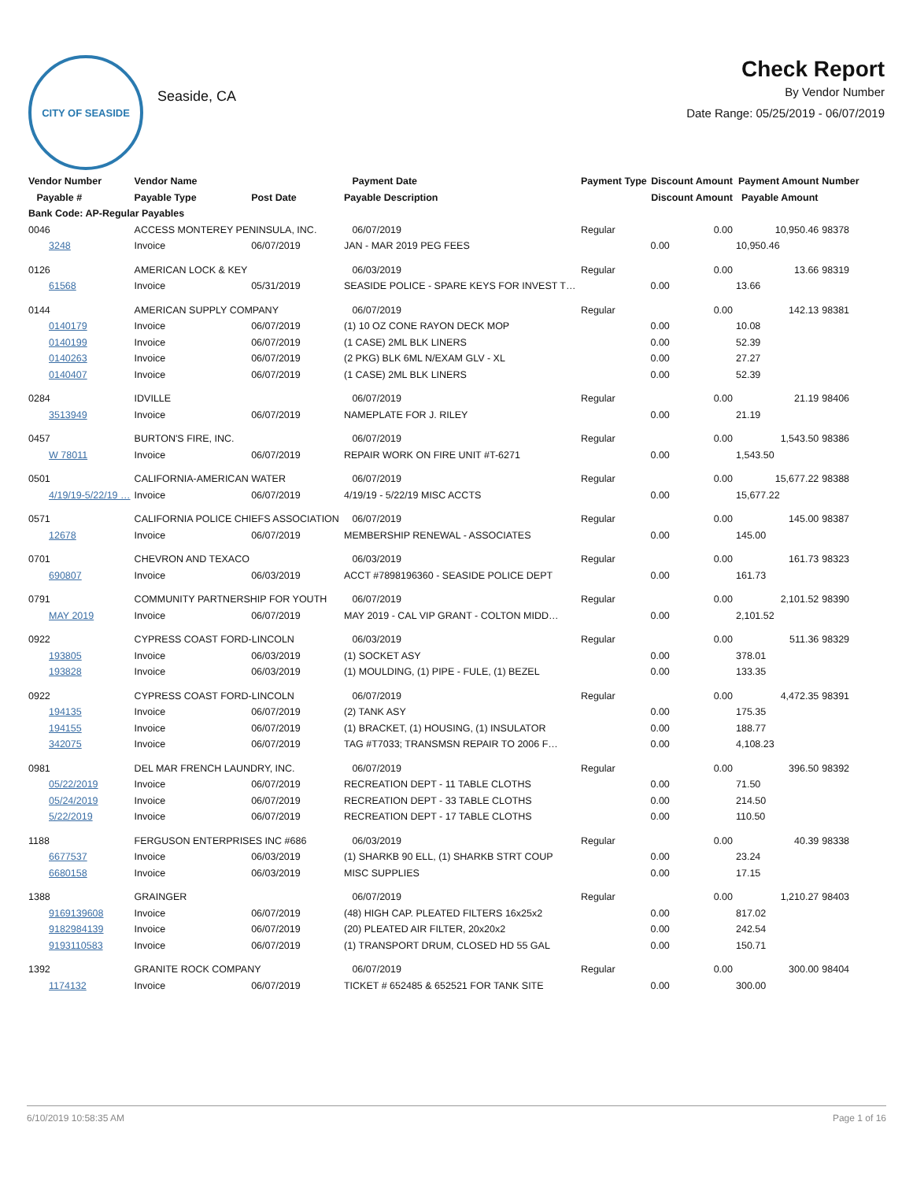CITY OF SEASIDE
Seaside, CA
Check Report
By Vendor Number
Date Range: 05/25/2019 - 06/07/2019
| Vendor Number | Vendor Name | | Payment Date | Payment Type | Discount Amount | Payment Amount | Number |
| --- | --- | --- | --- | --- | --- | --- | --- |
| Payable # | Payable Type | Post Date | Payable Description | | Discount Amount | Payable Amount | |
| Bank Code: AP-Regular Payables | | | | | | | |
| 0046 | ACCESS MONTEREY PENINSULA, INC. | | 06/07/2019 | Regular | 0.00 | 10,950.46 | 98378 |
| 3248 | Invoice | 06/07/2019 | JAN - MAR 2019 PEG FEES | | 0.00 | 10,950.46 | |
| 0126 | AMERICAN LOCK & KEY | | 06/03/2019 | Regular | 0.00 | 13.66 | 98319 |
| 61568 | Invoice | 05/31/2019 | SEASIDE POLICE - SPARE KEYS FOR INVEST T… | | 0.00 | 13.66 | |
| 0144 | AMERICAN SUPPLY COMPANY | | 06/07/2019 | Regular | 0.00 | 142.13 | 98381 |
| 0140179 | Invoice | 06/07/2019 | (1) 10 OZ CONE RAYON DECK MOP | | 0.00 | 10.08 | |
| 0140199 | Invoice | 06/07/2019 | (1 CASE) 2ML BLK LINERS | | 0.00 | 52.39 | |
| 0140263 | Invoice | 06/07/2019 | (2 PKG) BLK 6ML N/EXAM GLV - XL | | 0.00 | 27.27 | |
| 0140407 | Invoice | 06/07/2019 | (1 CASE) 2ML BLK LINERS | | 0.00 | 52.39 | |
| 0284 | IDVILLE | | 06/07/2019 | Regular | 0.00 | 21.19 | 98406 |
| 3513949 | Invoice | 06/07/2019 | NAMEPLATE FOR J. RILEY | | 0.00 | 21.19 | |
| 0457 | BURTON'S FIRE, INC. | | 06/07/2019 | Regular | 0.00 | 1,543.50 | 98386 |
| W 78011 | Invoice | 06/07/2019 | REPAIR WORK ON FIRE UNIT #T-6271 | | 0.00 | 1,543.50 | |
| 0501 | CALIFORNIA-AMERICAN WATER | | 06/07/2019 | Regular | 0.00 | 15,677.22 | 98388 |
| 4/19/19-5/22/19 … | Invoice | 06/07/2019 | 4/19/19 - 5/22/19 MISC ACCTS | | 0.00 | 15,677.22 | |
| 0571 | CALIFORNIA POLICE CHIEFS ASSOCIATION | | 06/07/2019 | Regular | 0.00 | 145.00 | 98387 |
| 12678 | Invoice | 06/07/2019 | MEMBERSHIP RENEWAL - ASSOCIATES | | 0.00 | 145.00 | |
| 0701 | CHEVRON AND TEXACO | | 06/03/2019 | Regular | 0.00 | 161.73 | 98323 |
| 690807 | Invoice | 06/03/2019 | ACCT #7898196360 - SEASIDE POLICE DEPT | | 0.00 | 161.73 | |
| 0791 | COMMUNITY PARTNERSHIP FOR YOUTH | | 06/07/2019 | Regular | 0.00 | 2,101.52 | 98390 |
| MAY 2019 | Invoice | 06/07/2019 | MAY 2019 - CAL VIP GRANT - COLTON MIDD… | | 0.00 | 2,101.52 | |
| 0922 | CYPRESS COAST FORD-LINCOLN | | 06/03/2019 | Regular | 0.00 | 511.36 | 98329 |
| 193805 | Invoice | 06/03/2019 | (1) SOCKET ASY | | 0.00 | 378.01 | |
| 193828 | Invoice | 06/03/2019 | (1) MOULDING, (1) PIPE - FULE, (1) BEZEL | | 0.00 | 133.35 | |
| 0922 | CYPRESS COAST FORD-LINCOLN | | 06/07/2019 | Regular | 0.00 | 4,472.35 | 98391 |
| 194135 | Invoice | 06/07/2019 | (2) TANK ASY | | 0.00 | 175.35 | |
| 194155 | Invoice | 06/07/2019 | (1) BRACKET, (1) HOUSING, (1) INSULATOR | | 0.00 | 188.77 | |
| 342075 | Invoice | 06/07/2019 | TAG #T7033; TRANSMSN REPAIR TO 2006 F… | | 0.00 | 4,108.23 | |
| 0981 | DEL MAR FRENCH LAUNDRY, INC. | | 06/07/2019 | Regular | 0.00 | 396.50 | 98392 |
| 05/22/2019 | Invoice | 06/07/2019 | RECREATION DEPT - 11 TABLE CLOTHS | | 0.00 | 71.50 | |
| 05/24/2019 | Invoice | 06/07/2019 | RECREATION DEPT - 33 TABLE CLOTHS | | 0.00 | 214.50 | |
| 5/22/2019 | Invoice | 06/07/2019 | RECREATION DEPT - 17 TABLE CLOTHS | | 0.00 | 110.50 | |
| 1188 | FERGUSON ENTERPRISES INC #686 | | 06/03/2019 | Regular | 0.00 | 40.39 | 98338 |
| 6677537 | Invoice | 06/03/2019 | (1) SHARKB 90 ELL, (1) SHARKB STRT COUP | | 0.00 | 23.24 | |
| 6680158 | Invoice | 06/03/2019 | MISC SUPPLIES | | 0.00 | 17.15 | |
| 1388 | GRAINGER | | 06/07/2019 | Regular | 0.00 | 1,210.27 | 98403 |
| 9169139608 | Invoice | 06/07/2019 | (48) HIGH CAP. PLEATED FILTERS 16x25x2 | | 0.00 | 817.02 | |
| 9182984139 | Invoice | 06/07/2019 | (20) PLEATED AIR FILTER, 20x20x2 | | 0.00 | 242.54 | |
| 9193110583 | Invoice | 06/07/2019 | (1) TRANSPORT DRUM, CLOSED HD 55 GAL | | 0.00 | 150.71 | |
| 1392 | GRANITE ROCK COMPANY | | 06/07/2019 | Regular | 0.00 | 300.00 | 98404 |
| 1174132 | Invoice | 06/07/2019 | TICKET # 652485 & 652521 FOR TANK SITE | | 0.00 | 300.00 | |
6/10/2019 10:58:35 AM Page 1 of 16